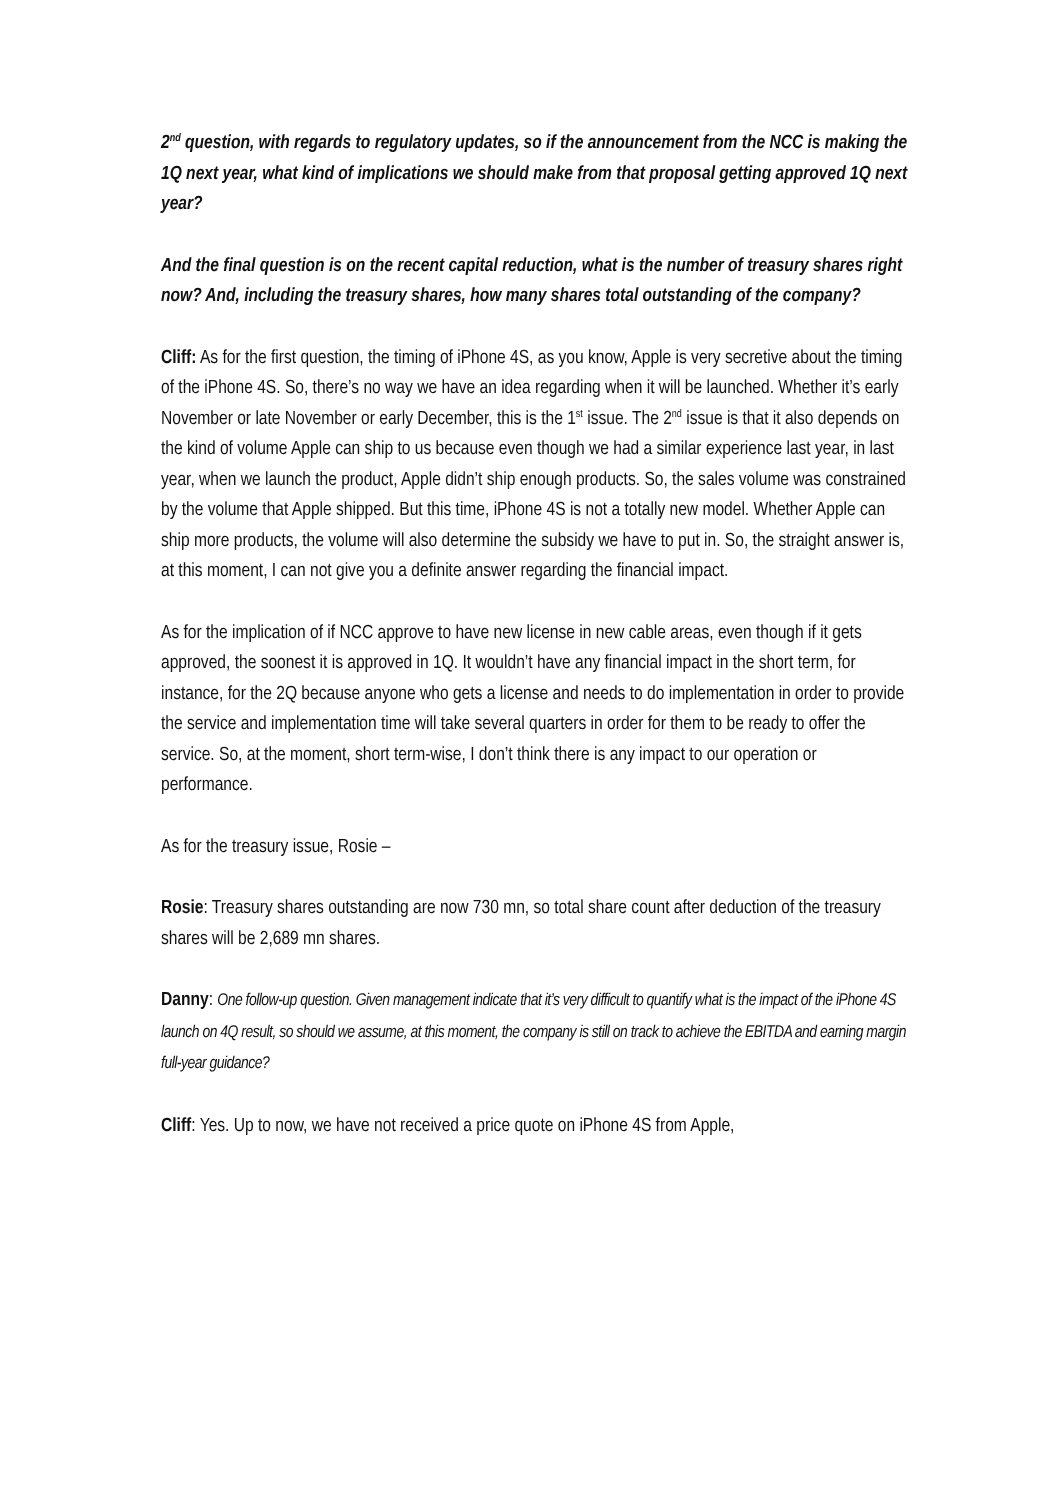2<sup>nd</sup> question, with regards to regulatory updates, so if the announcement from the NCC is making the 1Q next year, what kind of implications we should make from that proposal getting approved 1Q next year?
And the final question is on the recent capital reduction, what is the number of treasury shares right now? And, including the treasury shares, how many shares total outstanding of the company?
Cliff: As for the first question, the timing of iPhone 4S, as you know, Apple is very secretive about the timing of the iPhone 4S. So, there’s no way we have an idea regarding when it will be launched. Whether it’s early November or late November or early December, this is the 1<sup>st</sup> issue. The 2<sup>nd</sup> issue is that it also depends on the kind of volume Apple can ship to us because even though we had a similar experience last year, in last year, when we launch the product, Apple didn’t ship enough products. So, the sales volume was constrained by the volume that Apple shipped. But this time, iPhone 4S is not a totally new model. Whether Apple can ship more products, the volume will also determine the subsidy we have to put in. So, the straight answer is, at this moment, I can not give you a definite answer regarding the financial impact.
As for the implication of if NCC approve to have new license in new cable areas, even though if it gets approved, the soonest it is approved in 1Q. It wouldn’t have any financial impact in the short term, for instance, for the 2Q because anyone who gets a license and needs to do implementation in order to provide the service and implementation time will take several quarters in order for them to be ready to offer the service. So, at the moment, short term-wise, I don’t think there is any impact to our operation or performance.
As for the treasury issue, Rosie –
Rosie: Treasury shares outstanding are now 730 mn, so total share count after deduction of the treasury shares will be 2,689 mn shares.
Danny: One follow-up question. Given management indicate that it’s very difficult to quantify what is the impact of the iPhone 4S launch on 4Q result, so should we assume, at this moment, the company is still on track to achieve the EBITDA and earning margin full-year guidance?
Cliff: Yes. Up to now, we have not received a price quote on iPhone 4S from Apple,